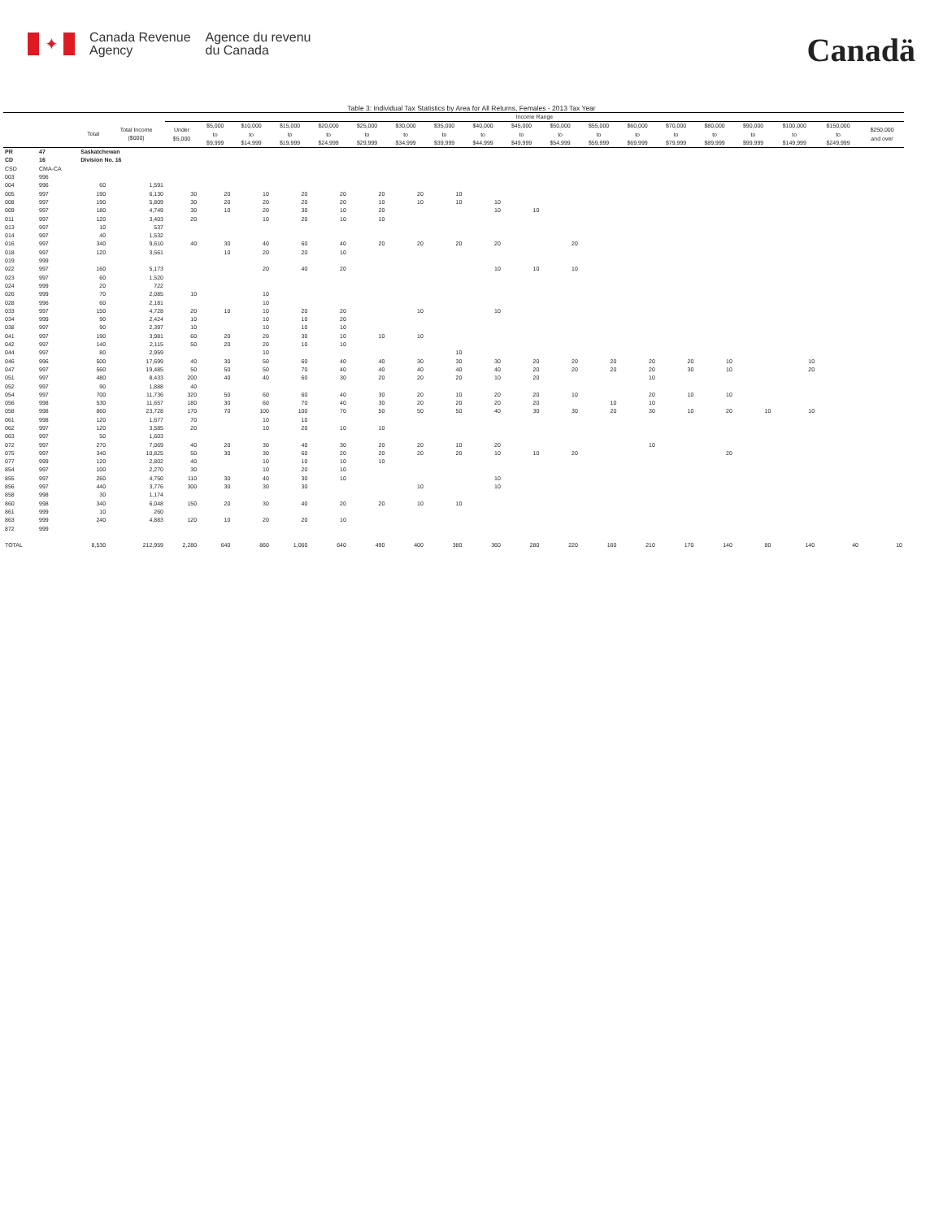✦
Canada Revenue
Agency
Agence du revenu
du Canada
Canadä
Table 3: Individual Tax Statistics by Area for All Returns, Females - 2013 Tax Year
| | | | | Income Range | | | | | | | | | | | | | | | | | | |
| --- | --- | --- | --- | --- | --- | --- | --- | --- | --- | --- | --- | --- | --- | --- | --- | --- | --- | --- | --- | --- | --- | --- |
| | | Total | Total Income ($000) | Under $5,000 | $5,000 to $9,999 | $10,000 to $14,999 | $15,000 to $19,999 | $20,000 to $24,999 | $25,000 to $29,999 | $30,000 to $34,999 | $35,000 to $39,999 | $40,000 to $44,999 | $45,000 to $49,999 | $50,000 to $54,999 | $55,000 to $59,999 | $60,000 to $69,999 | $70,000 to $79,999 | $80,000 to $89,999 | $90,000 to $99,999 | $100,000 to $149,999 | $150,000 to $249,999 | $250,000 and over |
| PR | 47 | Saskatchewan | | | | | | | | | | | | | | | | | | | | |
| CD | 16 | Division No. 16 | | | | | | | | | | | | | | | | | | | | |
| CSD | CMA-CA | | | | | | | | | | | | | | | | | | | | | |
| 003 | 996 | | | | | | | | | | | | | | | | | | | | | |
| 004 | 996 | 60 | 1,591 | | | | | | | | | | | | | | | | | | | |
| 005 | 997 | 190 | 6,130 | 30 | 20 | 10 | 20 | 20 | 20 | 20 | 10 | | | | | | | | | | | |
| 008 | 997 | 190 | 5,809 | 30 | 20 | 20 | 20 | 20 | 10 | 10 | 10 | 10 | | | | | | | | | | |
| 009 | 997 | 180 | 4,749 | 30 | 10 | 20 | 30 | 10 | 20 | | | 10 | 10 | | | | | | | | | |
| 011 | 997 | 120 | 3,403 | 20 | | 10 | 20 | 10 | 10 | | | | | | | | | | | | | |
| 013 | 997 | 10 | 537 | | | | | | | | | | | | | | | | | | | |
| 014 | 997 | 40 | 1,532 | | | | | | | | | | | | | | | | | | | |
| 016 | 997 | 340 | 9,610 | 40 | 30 | 40 | 60 | 40 | 20 | 20 | 20 | 20 | | 20 | | | | | | | | |
| 018 | 997 | 120 | 3,561 | | 10 | 20 | 20 | 10 | | | | | | | | | | | | | | |
| 019 | 999 | | | | | | | | | | | | | | | | | | | | | |
| 022 | 997 | 160 | 5,173 | | | 20 | 40 | 20 | | | | 10 | 10 | 10 | | | | | | | | |
| 023 | 997 | 60 | 1,520 | | | | | | | | | | | | | | | | | | | |
| 024 | 999 | 20 | 722 | | | | | | | | | | | | | | | | | | | |
| 026 | 999 | 70 | 2,085 | 10 | | 10 | | | | | | | | | | | | | | | | |
| 028 | 996 | 60 | 2,181 | | | 10 | | | | | | | | | | | | | | | | |
| 033 | 997 | 150 | 4,728 | 20 | 10 | 10 | 20 | 20 | | 10 | | 10 | | | | | | | | | | |
| 034 | 999 | 90 | 2,424 | 10 | | 10 | 10 | 20 | | | | | | | | | | | | | | |
| 038 | 997 | 90 | 2,397 | 10 | | 10 | 10 | 10 | | | | | | | | | | | | | | |
| 041 | 997 | 190 | 3,981 | 60 | 20 | 20 | 30 | 10 | 10 | 10 | | | | | | | | | | | | |
| 042 | 997 | 140 | 2,115 | 50 | 20 | 20 | 10 | 10 | | | | | | | | | | | | | | |
| 044 | 997 | 80 | 2,959 | | | 10 | | | | | 10 | | | | | | | | | | | |
| 046 | 996 | 500 | 17,699 | 40 | 30 | 50 | 60 | 40 | 40 | 30 | 30 | 30 | 20 | 20 | 20 | 20 | 20 | 10 | | 10 | | |
| 047 | 997 | 560 | 19,485 | 50 | 50 | 50 | 70 | 40 | 40 | 40 | 40 | 40 | 20 | 20 | 20 | 20 | 30 | 10 | | 20 | | |
| 051 | 997 | 480 | 8,433 | 200 | 40 | 40 | 60 | 30 | 20 | 20 | 20 | 10 | 20 | | | 10 | | | | | | |
| 052 | 997 | 90 | 1,888 | 40 | | | | | | | | | | | | | | | | | | |
| 054 | 997 | 700 | 11,736 | 320 | 50 | 60 | 60 | 40 | 30 | 20 | 10 | 20 | 20 | 10 | | 20 | 10 | 10 | | | | |
| 056 | 998 | 530 | 11,657 | 180 | 30 | 60 | 70 | 40 | 30 | 20 | 20 | 20 | 20 | | 10 | 10 | | | | | | |
| 058 | 998 | 860 | 23,728 | 170 | 70 | 100 | 100 | 70 | 50 | 50 | 50 | 40 | 30 | 30 | 20 | 30 | 10 | 20 | 10 | 10 | | |
| 061 | 998 | 120 | 1,677 | 70 | | 10 | 10 | | | | | | | | | | | | | | | |
| 062 | 997 | 120 | 3,585 | 20 | | 10 | 20 | 10 | 10 | | | | | | | | | | | | | |
| 063 | 997 | 50 | 1,603 | | | | | | | | | | | | | | | | | | | |
| 072 | 997 | 270 | 7,069 | 40 | 20 | 30 | 40 | 30 | 20 | 20 | 10 | 20 | | | | 10 | | | | | | |
| 075 | 997 | 340 | 10,825 | 50 | 30 | 30 | 60 | 20 | 20 | 20 | 20 | 10 | 10 | 20 | | | | 20 | | | | |
| 077 | 999 | 120 | 2,802 | 40 | | 10 | 10 | 10 | 10 | | | | | | | | | | | | | |
| 854 | 997 | 100 | 2,270 | 30 | | 10 | 20 | 10 | | | | | | | | | | | | | | |
| 855 | 997 | 260 | 4,750 | 110 | 30 | 40 | 30 | 10 | | | | 10 | | | | | | | | | | |
| 856 | 997 | 440 | 3,776 | 300 | 30 | 30 | 30 | | | 10 | | 10 | | | | | | | | | | |
| 858 | 998 | 30 | 1,174 | | | | | | | | | | | | | | | | | | | |
| 860 | 998 | 340 | 6,048 | 150 | 20 | 30 | 40 | 20 | 20 | 10 | 10 | | | | | | | | | | | |
| 861 | 999 | 10 | 260 | | | | | | | | | | | | | | | | | | | |
| 863 | 999 | 240 | 4,883 | 120 | 10 | 20 | 20 | 10 | | | | | | | | | | | | | | |
| 872 | 999 | | | | | | | | | | | | | | | | | | | | | |
| TOTAL | | 8,530 | 212,959 | 2,280 | 640 | 860 | 1,060 | 640 | 490 | 400 | 380 | 360 | 280 | 220 | 160 | 210 | 170 | 140 | 80 | 140 | 40 | 10 |